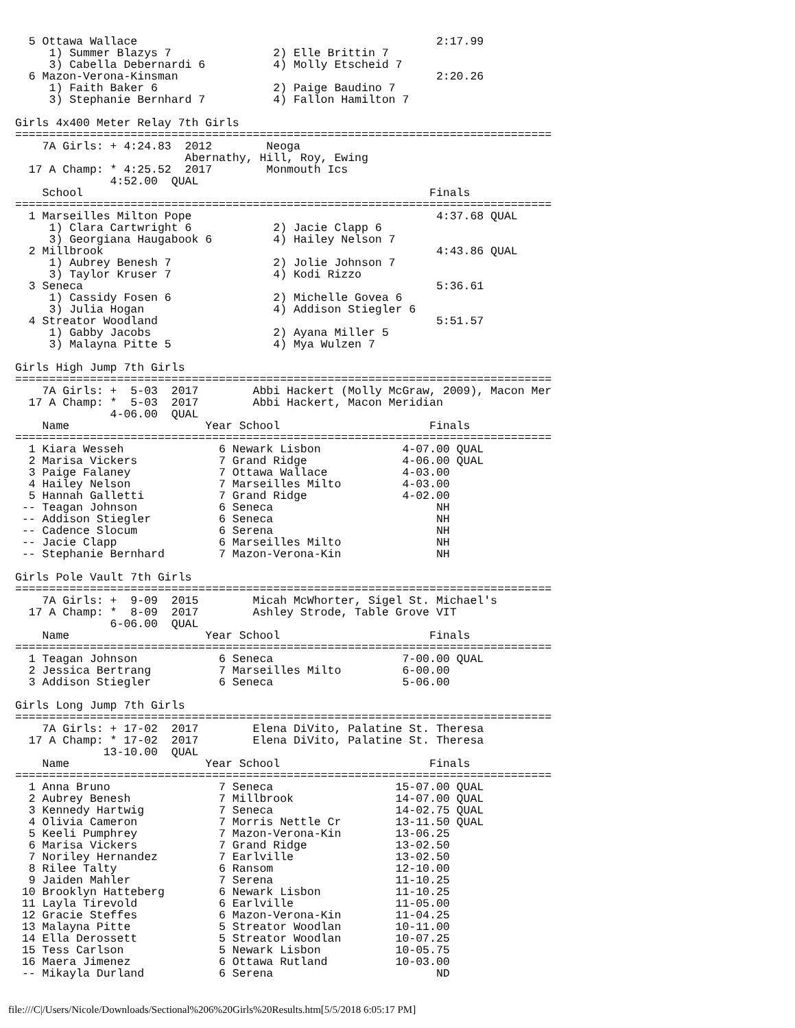5 Ottawa Wallace                                            2:17.99
     1) Summer Blazys 7               2) Elle Brittin 7
     3) Cabella Debernardi 6          4) Molly Etscheid 7
  6 Mazon-Verona-Kinsman                                      2:20.26
     1) Faith Baker 6                 2) Paige Baudino 7
     3) Stephanie Bernhard 7          4) Fallon Hamilton 7

Girls 4x400 Meter Relay 7th Girls
===============================================================================
    7A Girls: + 4:24.83  2012        Neoga
                         Abernathy, Hill, Roy, Ewing
  17 A Champ: * 4:25.52  2017        Monmouth Ics
              4:52.00  QUAL
    School                                                   Finals
===============================================================================
  1 Marseilles Milton Pope                                    4:37.68 QUAL
     1) Clara Cartwright 6            2) Jacie Clapp 6
     3) Georgiana Haugabook 6         4) Hailey Nelson 7
  2 Millbrook                                                 4:43.86 QUAL
     1) Aubrey Benesh 7               2) Jolie Johnson 7
     3) Taylor Kruser 7               4) Kodi Rizzo
  3 Seneca                                                    5:36.61
     1) Cassidy Fosen 6               2) Michelle Govea 6
     3) Julia Hogan                   4) Addison Stiegler 6
  4 Streator Woodland                                         5:51.57
     1) Gabby Jacobs                  2) Ayana Miller 5
     3) Malayna Pitte 5               4) Mya Wulzen 7

Girls High Jump 7th Girls
===============================================================================
    7A Girls: +  5-03  2017        Abbi Hackert (Molly McGraw, 2009), Macon Mer
  17 A Champ: *  5-03  2017        Abbi Hackert, Macon Meridian
              4-06.00  QUAL
    Name                    Year School                      Finals
===============================================================================
  1 Kiara Wesseh              6 Newark Lisbon            4-07.00 QUAL
  2 Marisa Vickers            7 Grand Ridge              4-06.00 QUAL
  3 Paige Falaney             7 Ottawa Wallace           4-03.00
  4 Hailey Nelson             7 Marseilles Milto         4-03.00
  5 Hannah Galletti           7 Grand Ridge              4-02.00
 -- Teagan Johnson            6 Seneca                        NH
 -- Addison Stiegler          6 Seneca                        NH
 -- Cadence Slocum            6 Serena                        NH
 -- Jacie Clapp               6 Marseilles Milto              NH
 -- Stephanie Bernhard        7 Mazon-Verona-Kin              NH

Girls Pole Vault 7th Girls
===============================================================================
    7A Girls: +  9-09  2015        Micah McWhorter, Sigel St. Michael's
  17 A Champ: *  8-09  2017        Ashley Strode, Table Grove VIT
              6-06.00  QUAL
    Name                    Year School                      Finals
===============================================================================
  1 Teagan Johnson            6 Seneca                   7-00.00 QUAL
  2 Jessica Bertrang          7 Marseilles Milto         6-00.00
  3 Addison Stiegler          6 Seneca                   5-06.00

Girls Long Jump 7th Girls
===============================================================================
    7A Girls: + 17-02  2017        Elena DiVito, Palatine St. Theresa
  17 A Champ: * 17-02  2017        Elena DiVito, Palatine St. Theresa
             13-10.00  QUAL
    Name                    Year School                      Finals
===============================================================================
  1 Anna Bruno                7 Seneca                  15-07.00 QUAL
  2 Aubrey Benesh             7 Millbrook               14-07.00 QUAL
  3 Kennedy Hartwig           7 Seneca                  14-02.75 QUAL
  4 Olivia Cameron            7 Morris Nettle Cr        13-11.50 QUAL
  5 Keeli Pumphrey            7 Mazon-Verona-Kin        13-06.25
  6 Marisa Vickers            7 Grand Ridge             13-02.50
  7 Noriley Hernandez         7 Earlville               13-02.50
  8 Rilee Talty               6 Ransom                  12-10.00
  9 Jaiden Mahler             7 Serena                  11-10.25
 10 Brooklyn Hatteberg        6 Newark Lisbon           11-10.25
 11 Layla Tirevold            6 Earlville               11-05.00
 12 Gracie Steffes            6 Mazon-Verona-Kin        11-04.25
 13 Malayna Pitte             5 Streator Woodlan        10-11.00
 14 Ella Derossett            5 Streator Woodlan        10-07.25
 15 Tess Carlson              5 Newark Lisbon           10-05.75
 16 Maera Jimenez             6 Ottawa Rutland          10-03.00
 -- Mikayla Durland           6 Serena                        ND
file:///C|/Users/Nicole/Downloads/Sectional%206%20Girls%20Results.htm[5/5/2018 6:05:17 PM]